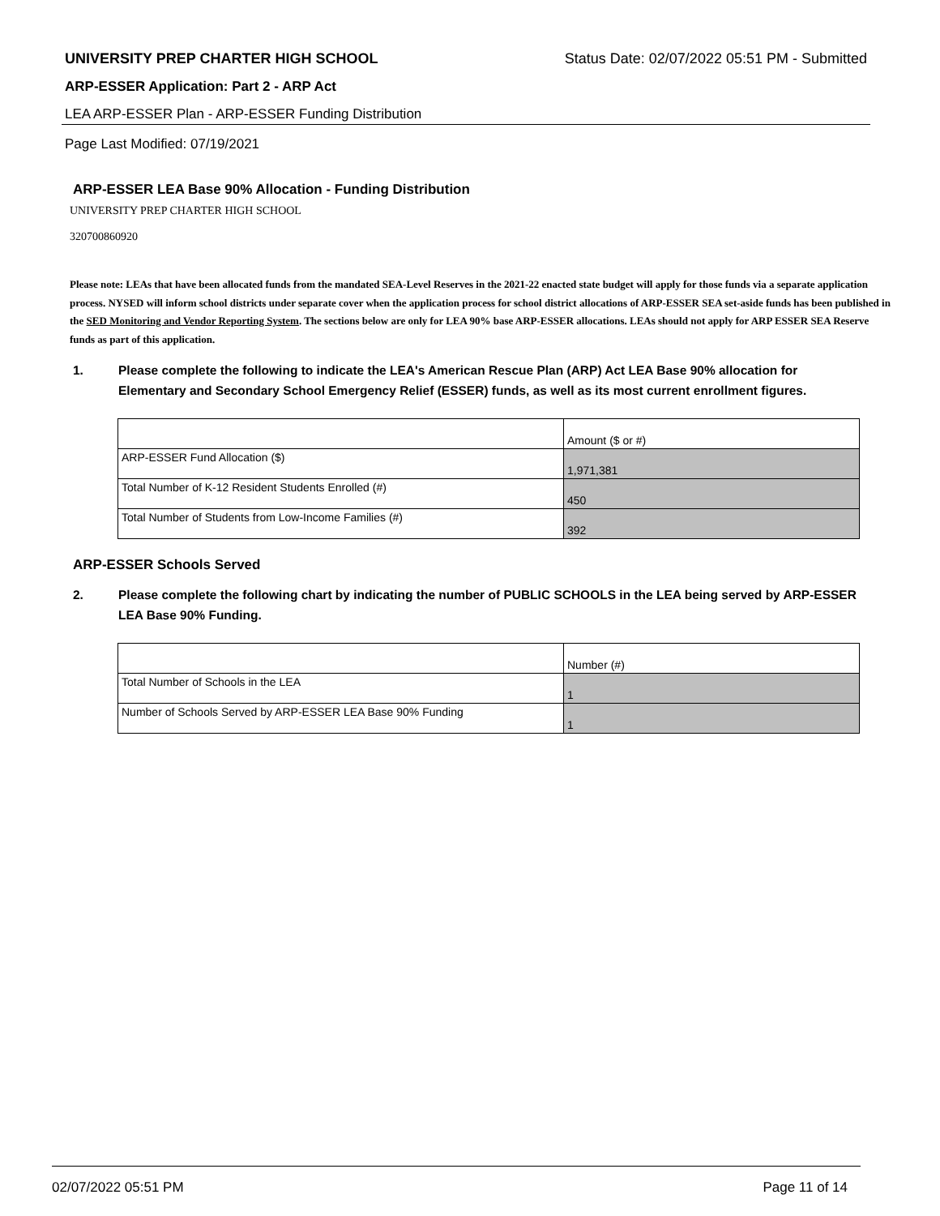UNIVERSITY PREP CHARTER HIGH SCHOOL Status Date: 02/07/2022 05:51 PM - Submitted
ARP-ESSER Application: Part 2 - ARP Act
LEA ARP-ESSER Plan - ARP-ESSER Funding Distribution
Page Last Modified: 07/19/2021
ARP-ESSER LEA Base 90% Allocation - Funding Distribution
UNIVERSITY PREP CHARTER HIGH SCHOOL
320700860920
Please note: LEAs that have been allocated funds from the mandated SEA-Level Reserves in the 2021-22 enacted state budget will apply for those funds via a separate application process. NYSED will inform school districts under separate cover when the application process for school district allocations of ARP-ESSER SEA set-aside funds has been published in the SED Monitoring and Vendor Reporting System. The sections below are only for LEA 90% base ARP-ESSER allocations. LEAs should not apply for ARP ESSER SEA Reserve funds as part of this application.
1. Please complete the following to indicate the LEA's American Rescue Plan (ARP) Act LEA Base 90% allocation for Elementary and Secondary School Emergency Relief (ESSER) funds, as well as its most current enrollment figures.
| | Amount ($ or #) |
| ARP-ESSER Fund Allocation ($) | 1,971,381 |
| Total Number of K-12 Resident Students Enrolled (#) | 450 |
| Total Number of Students from Low-Income Families (#) | 392 |
ARP-ESSER Schools Served
2. Please complete the following chart by indicating the number of PUBLIC SCHOOLS in the LEA being served by ARP-ESSER LEA Base 90% Funding.
| | Number (#) |
| Total Number of Schools in the LEA | 1 |
| Number of Schools Served by ARP-ESSER LEA Base 90% Funding | 1 |
02/07/2022 05:51 PM Page 11 of 14